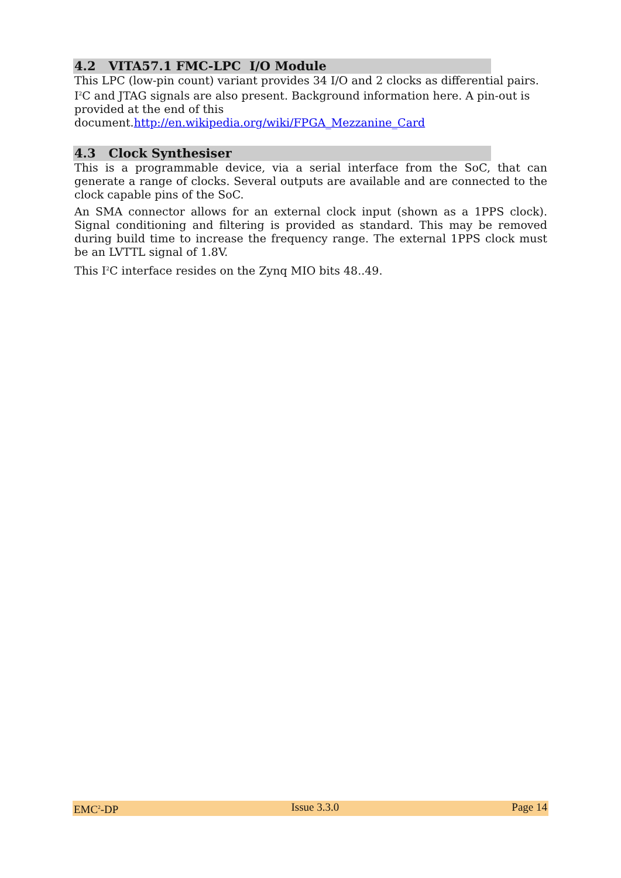4.2 VITA57.1 FMC-LPC I/O Module
This LPC (low-pin count) variant provides 34 I/O and 2 clocks as differential pairs. I<sup>2</sup>C and JTAG signals are also present. Background information here. A pin-out is provided at the end of this
document.http://en.wikipedia.org/wiki/FPGA_Mezzanine_Card
4.3 Clock Synthesiser
This is a programmable device, via a serial interface from the SoC, that can generate a range of clocks. Several outputs are available and are connected to the clock capable pins of the SoC.
An SMA connector allows for an external clock input (shown as a 1PPS clock). Signal conditioning and filtering is provided as standard. This may be removed during build time to increase the frequency range. The external 1PPS clock must be an LVTTL signal of 1.8V.
This I<sup>2</sup>C interface resides on the Zynq MIO bits 48..49.
EMC<sup>2</sup>-DP Issue 3.3.0 Page 14